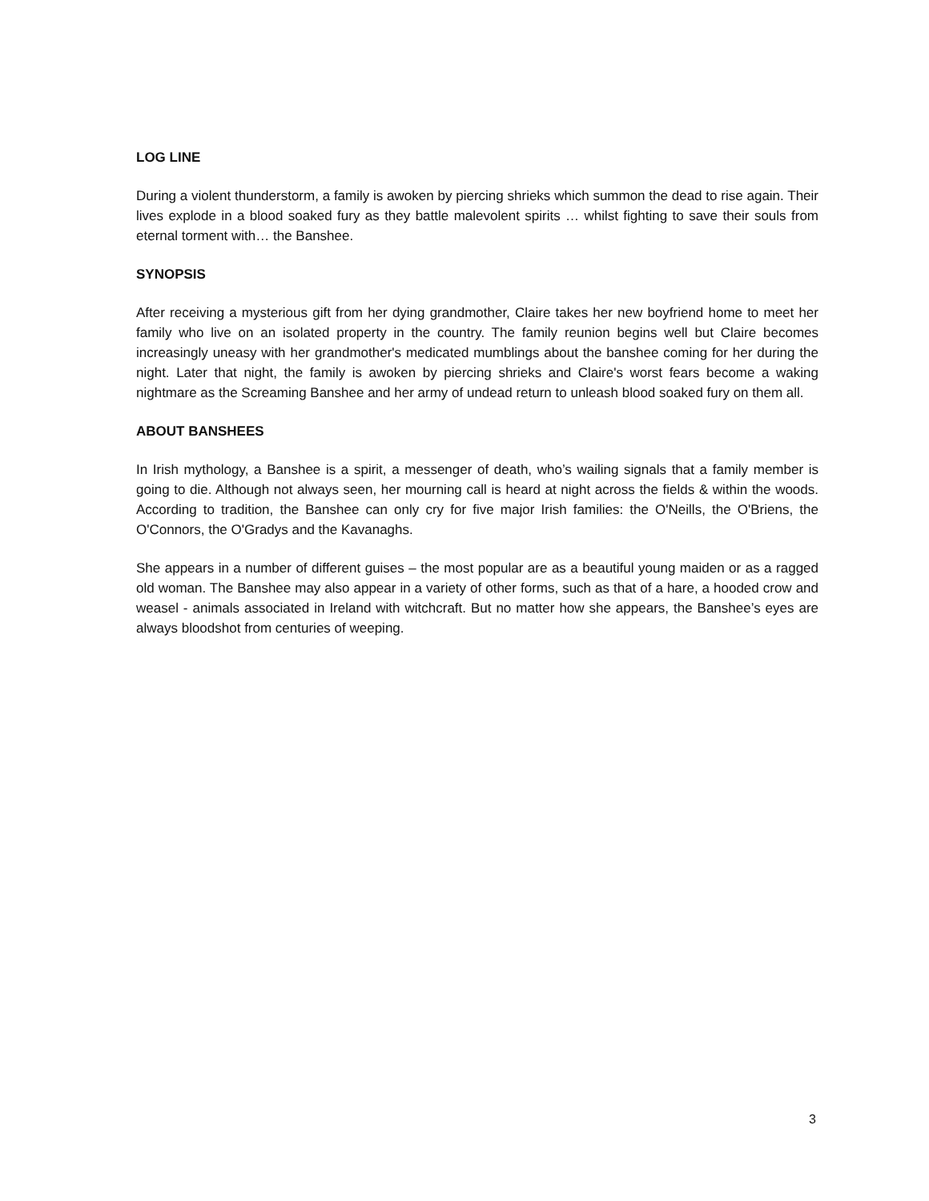LOG LINE
During a violent thunderstorm, a family is awoken by piercing shrieks which summon the dead to rise again. Their lives explode in a blood soaked fury as they battle malevolent spirits … whilst fighting to save their souls from eternal torment with… the Banshee.
SYNOPSIS
After receiving a mysterious gift from her dying grandmother, Claire takes her new boyfriend home to meet her family who live on an isolated property in the country. The family reunion begins well but Claire becomes increasingly uneasy with her grandmother's medicated mumblings about the banshee coming for her during the night. Later that night, the family is awoken by piercing shrieks and Claire's worst fears become a waking nightmare as the Screaming Banshee and her army of undead return to unleash blood soaked fury on them all.
ABOUT BANSHEES
In Irish mythology, a Banshee is a spirit, a messenger of death, who’s wailing signals that a family member is going to die. Although not always seen, her mourning call is heard at night across the fields & within the woods. According to tradition, the Banshee can only cry for five major Irish families: the O'Neills, the O'Briens, the O'Connors, the O'Gradys and the Kavanaghs.
She appears in a number of different guises – the most popular are as a beautiful young maiden or as a ragged old woman. The Banshee may also appear in a variety of other forms, such as that of a hare, a hooded crow and weasel - animals associated in Ireland with witchcraft. But no matter how she appears, the Banshee’s eyes are always bloodshot from centuries of weeping.
3